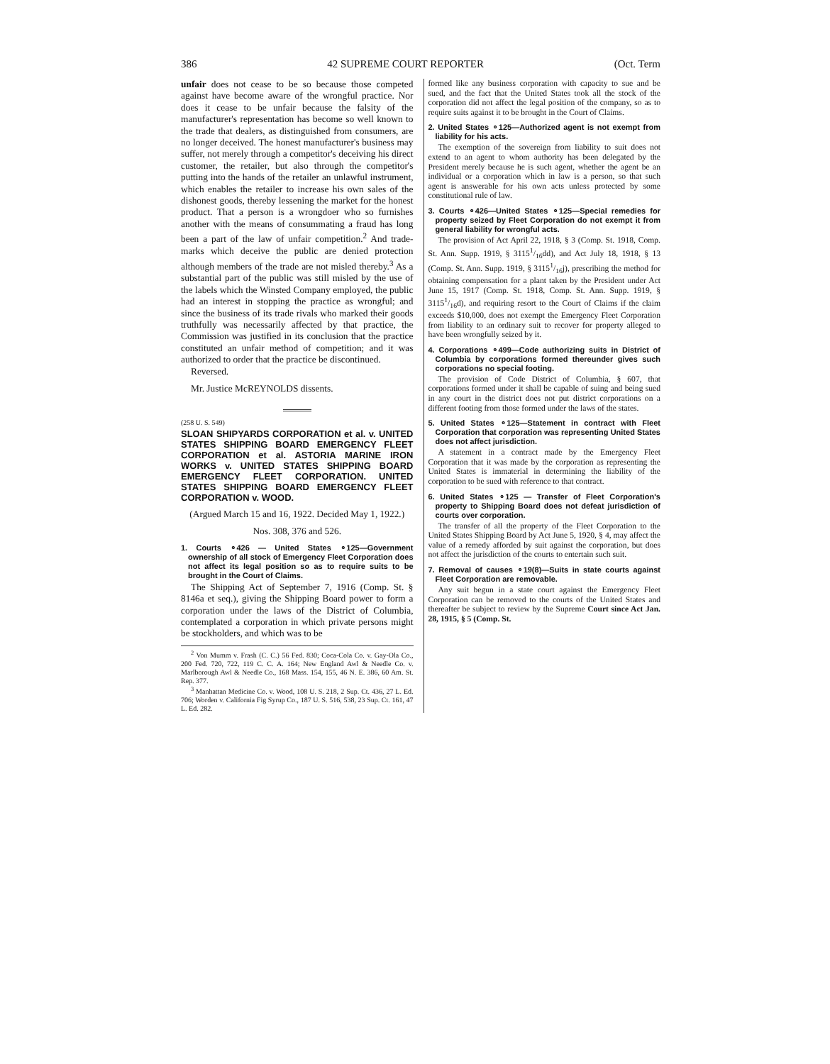386 42 SUPREME COURT REPORTER (Oct. Term
unfair does not cease to be so because those competed against have become aware of the wrongful practice. Nor does it cease to be unfair because the falsity of the manufacturer's representation has become so well known to the trade that dealers, as distinguished from consumers, are no longer deceived. The honest manufacturer's business may suffer, not merely through a competitor's deceiving his direct customer, the retailer, but also through the competitor's putting into the hands of the retailer an unlawful instrument, which enables the retailer to increase his own sales of the dishonest goods, thereby lessening the market for the honest product. That a person is a wrongdoer who so furnishes another with the means of consummating a fraud has long been a part of the law of unfair competition.<sup>2</sup> And trade-marks which deceive the public are denied protection although members of the trade are not misled thereby.<sup>3</sup> As a substantial part of the public was still misled by the use of the labels which the Winsted Company employed, the public had an interest in stopping the practice as wrongful; and since the business of its trade rivals who marked their goods truthfully was necessarily affected by that practice, the Commission was justified in its conclusion that the practice constituted an unfair method of competition; and it was authorized to order that the practice be discontinued.
Reversed.
Mr. Justice McREYNOLDS dissents.
(258 U. S. 549)
SLOAN SHIPYARDS CORPORATION et al. v. UNITED STATES SHIPPING BOARD EMERGENCY FLEET CORPORATION et al. ASTORIA MARINE IRON WORKS v. UNITED STATES SHIPPING BOARD EMERGENCY FLEET CORPORATION. UNITED STATES SHIPPING BOARD EMERGENCY FLEET CORPORATION v. WOOD.
(Argued March 15 and 16, 1922. Decided May 1, 1922.)
Nos. 308, 376 and 526.
1. Courts ⚬426 — United States ⚬125—Government ownership of all stock of Emergency Fleet Corporation does not affect its legal position so as to require suits to be brought in the Court of Claims.
The Shipping Act of September 7, 1916 (Comp. St. § 8146a et seq.), giving the Shipping Board power to form a corporation under the laws of the District of Columbia, contemplated a corporation in which private persons might be stockholders, and which was to be
<sup>2</sup> Von Mumm v. Frash (C. C.) 56 Fed. 830; Coca-Cola Co. v. Gay-Ola Co., 200 Fed. 720, 722, 119 C. C. A. 164; New England Awl & Needle Co. v. Marlborough Awl & Needle Co., 168 Mass. 154, 155, 46 N. E. 386, 60 Am. St. Rep. 377.
<sup>3</sup> Manhattan Medicine Co. v. Wood, 108 U. S. 218, 2 Sup. Ct. 436, 27 L. Ed. 706; Worden v. California Fig Syrup Co., 187 U. S. 516, 538, 23 Sup. Ct. 161, 47 L. Ed. 282.
formed like any business corporation with capacity to sue and be sued, and the fact that the United States took all the stock of the corporation did not affect the legal position of the company, so as to require suits against it to be brought in the Court of Claims.
2. United States ⚬125—Authorized agent is not exempt from liability for his acts.
The exemption of the sovereign from liability to suit does not extend to an agent to whom authority has been delegated by the President merely because he is such agent, whether the agent be an individual or a corporation which in law is a person, so that such agent is answerable for his own acts unless protected by some constitutional rule of law.
3. Courts ⚬426—United States ⚬125—Special remedies for property seized by Fleet Corporation do not exempt it from general liability for wrongful acts.
The provision of Act April 22, 1918, § 3 (Comp. St. 1918, Comp. St. Ann. Supp. 1919, § 31151/16dd), and Act July 18, 1918, § 13 (Comp. St. Ann. Supp. 1919, § 31151/16j), prescribing the method for obtaining compensation for a plant taken by the President under Act June 15, 1917 (Comp. St. 1918, Comp. St. Ann. Supp. 1919, § 31151/16d), and requiring resort to the Court of Claims if the claim exceeds $10,000, does not exempt the Emergency Fleet Corporation from liability to an ordinary suit to recover for property alleged to have been wrongfully seized by it.
4. Corporations ⚬499—Code authorizing suits in District of Columbia by corporations formed thereunder gives such corporations no special footing.
The provision of Code District of Columbia, § 607, that corporations formed under it shall be capable of suing and being sued in any court in the district does not put district corporations on a different footing from those formed under the laws of the states.
5. United States ⚬125—Statement in contract with Fleet Corporation that corporation was representing United States does not affect jurisdiction.
A statement in a contract made by the Emergency Fleet Corporation that it was made by the corporation as representing the United States is immaterial in determining the liability of the corporation to be sued with reference to that contract.
6. United States ⚬125 — Transfer of Fleet Corporation's property to Shipping Board does not defeat jurisdiction of courts over corporation.
The transfer of all the property of the Fleet Corporation to the United States Shipping Board by Act June 5, 1920, § 4, may affect the value of a remedy afforded by suit against the corporation, but does not affect the jurisdiction of the courts to entertain such suit.
7. Removal of causes ⚬19(8)—Suits in state courts against Fleet Corporation are removable.
Any suit begun in a state court against the Emergency Fleet Corporation can be removed to the courts of the United States and thereafter be subject to review by the Supreme Court since Act Jan. 28, 1915, § 5 (Comp. St.